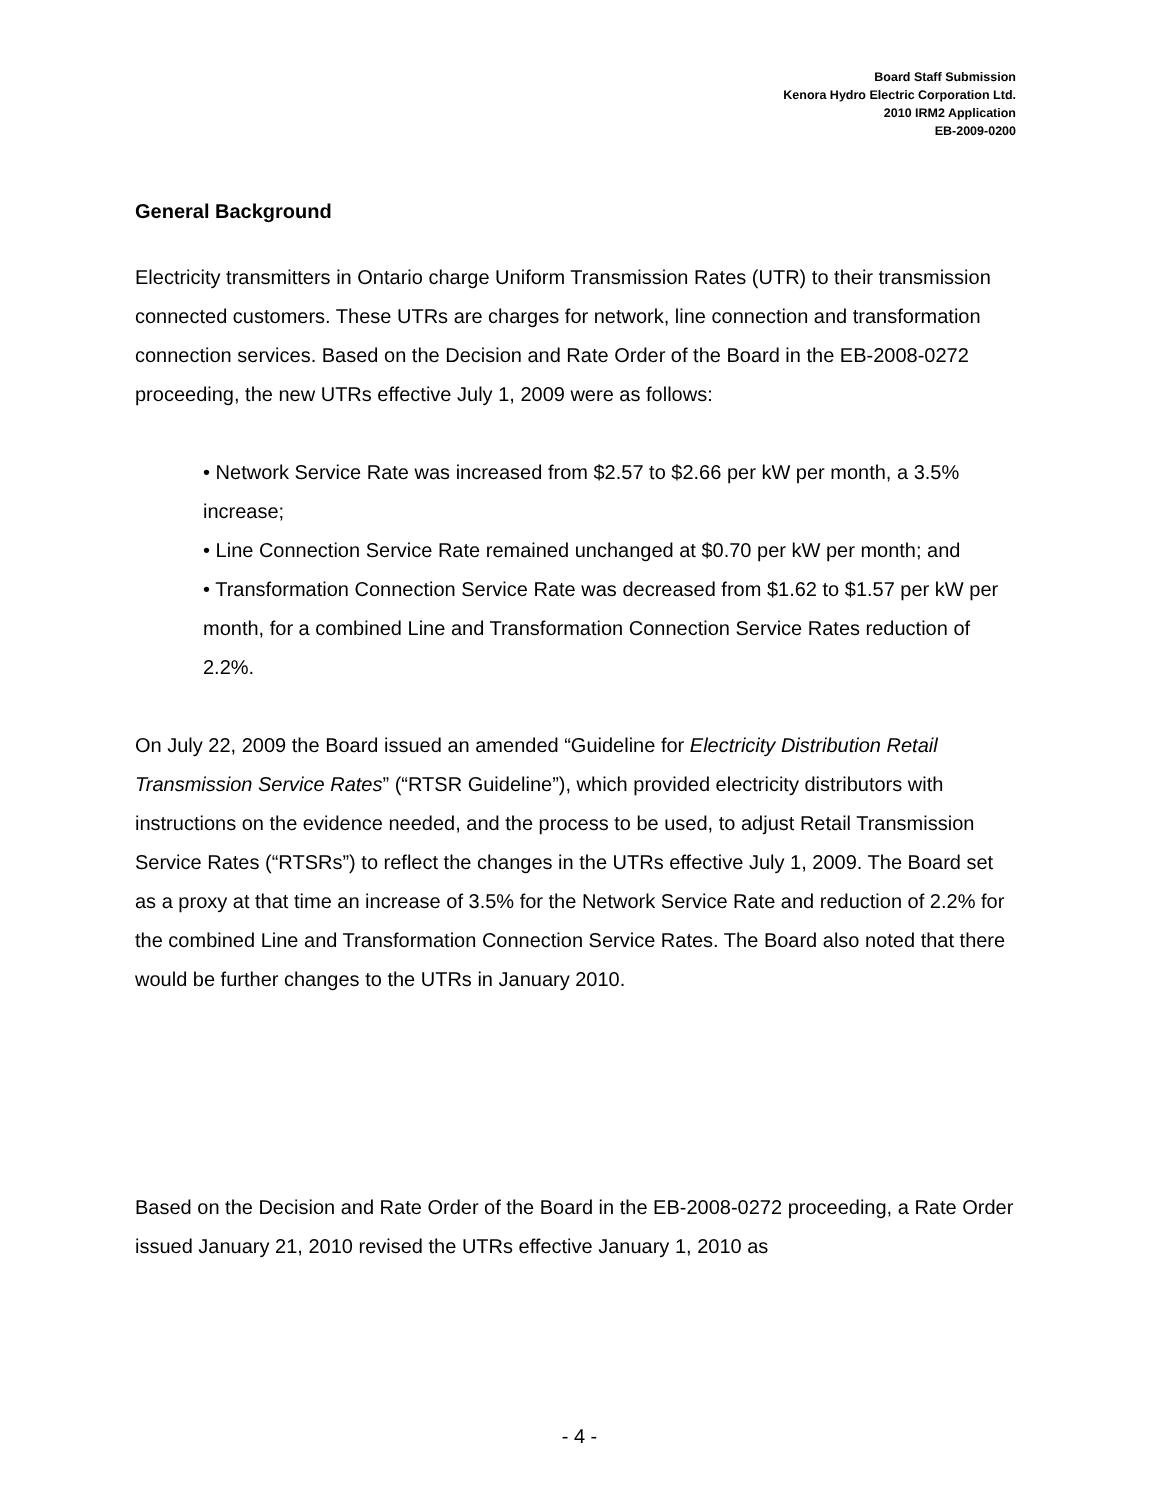Board Staff Submission
Kenora Hydro Electric Corporation Ltd.
2010 IRM2 Application
EB-2009-0200
General Background
Electricity transmitters in Ontario charge Uniform Transmission Rates (UTR) to their transmission connected customers. These UTRs are charges for network, line connection and transformation connection services. Based on the Decision and Rate Order of the Board in the EB-2008-0272 proceeding, the new UTRs effective July 1, 2009 were as follows:
• Network Service Rate was increased from $2.57 to $2.66 per kW per month, a 3.5% increase;
• Line Connection Service Rate remained unchanged at $0.70 per kW per month; and
• Transformation Connection Service Rate was decreased from $1.62 to $1.57 per kW per month, for a combined Line and Transformation Connection Service Rates reduction of 2.2%.
On July 22, 2009 the Board issued an amended “Guideline for Electricity Distribution Retail Transmission Service Rates” (“RTSR Guideline”), which provided electricity distributors with instructions on the evidence needed, and the process to be used, to adjust Retail Transmission Service Rates (“RTSRs”) to reflect the changes in the UTRs effective July 1, 2009. The Board set as a proxy at that time an increase of 3.5% for the Network Service Rate and reduction of 2.2% for the combined Line and Transformation Connection Service Rates. The Board also noted that there would be further changes to the UTRs in January 2010.
Based on the Decision and Rate Order of the Board in the EB-2008-0272 proceeding, a Rate Order issued January 21, 2010 revised the UTRs effective January 1, 2010 as
- 4 -